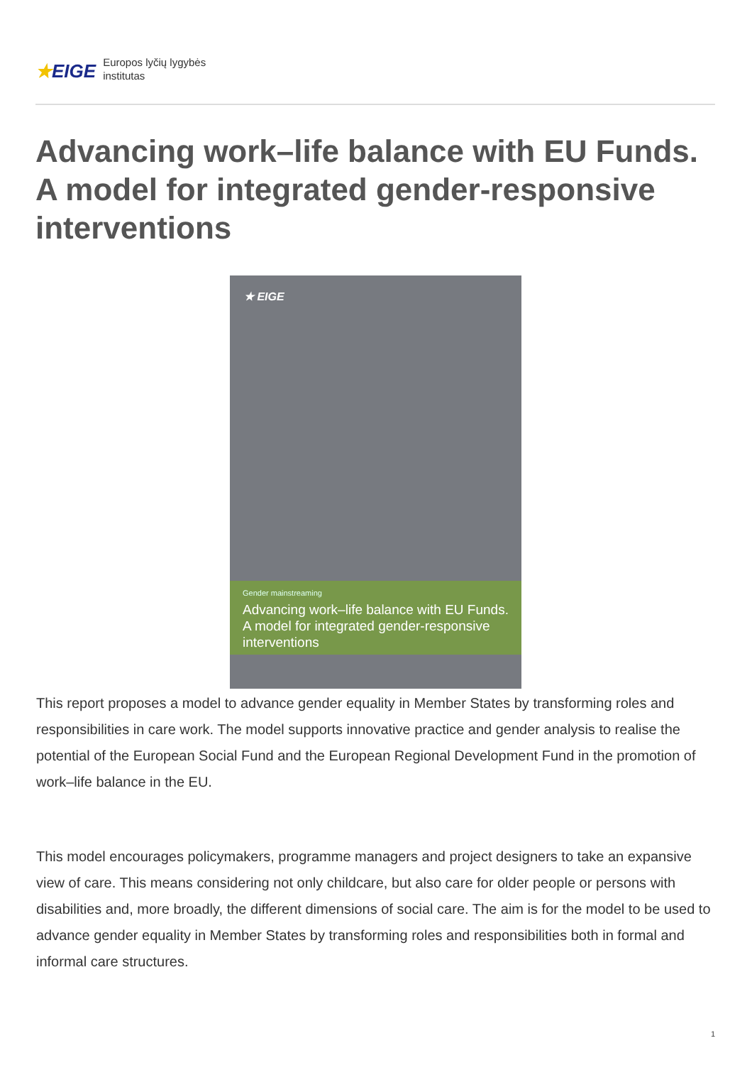★EIGE
Europos lyčių lygybės
institutas
Advancing work–life balance with EU Funds. A model for integrated gender-responsive interventions
★ EIGE
Gender mainstreaming
Advancing work–life balance with EU Funds. A model for integrated gender-responsive interventions
This report proposes a model to advance gender equality in Member States by transforming roles and responsibilities in care work. The model supports innovative practice and gender analysis to realise the potential of the European Social Fund and the European Regional Development Fund in the promotion of work–life balance in the EU.
This model encourages policymakers, programme managers and project designers to take an expansive view of care. This means considering not only childcare, but also care for older people or persons with disabilities and, more broadly, the different dimensions of social care. The aim is for the model to be used to advance gender equality in Member States by transforming roles and responsibilities both in formal and informal care structures.
1